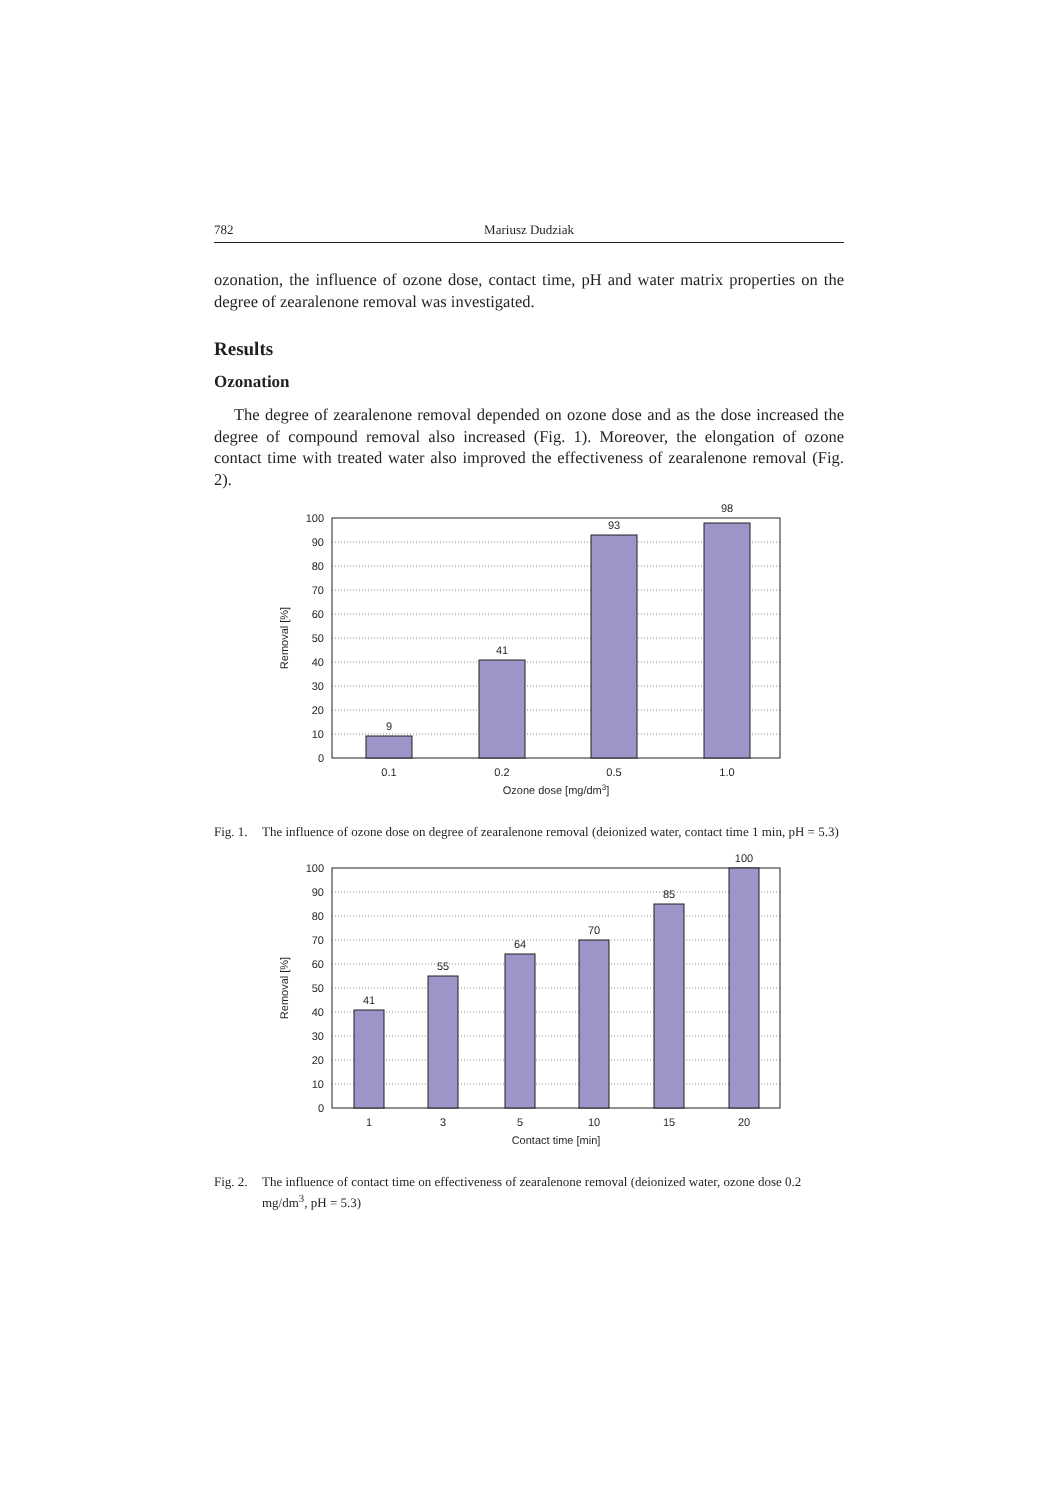782 Mariusz Dudziak
ozonation, the influence of ozone dose, contact time, pH and water matrix properties on the degree of zearalenone removal was investigated.
Results
Ozonation
The degree of zearalenone removal depended on ozone dose and as the dose increased the degree of compound removal also increased (Fig. 1). Moreover, the elongation of ozone contact time with treated water also improved the effectiveness of zearalenone removal (Fig. 2).
9
41
93
98
100
90
80
70
60
50
40
30
20
10
0
0.1
0.2
0.5
1.0
Ozone dose [mg/dm3]
Removal [%]
Fig. 1. The influence of ozone dose on degree of zearalenone removal (deionized water, contact time 1 min, pH = 5.3)
41
55
64
70
85
100
100
90
80
70
60
50
40
30
20
10
0
1
3
5
10
15
20
Contact time [min]
Removal [%]
Fig. 2. The influence of contact time on effectiveness of zearalenone removal (deionized water, ozone dose 0.2 mg/dm<sup>3</sup>, pH = 5.3)